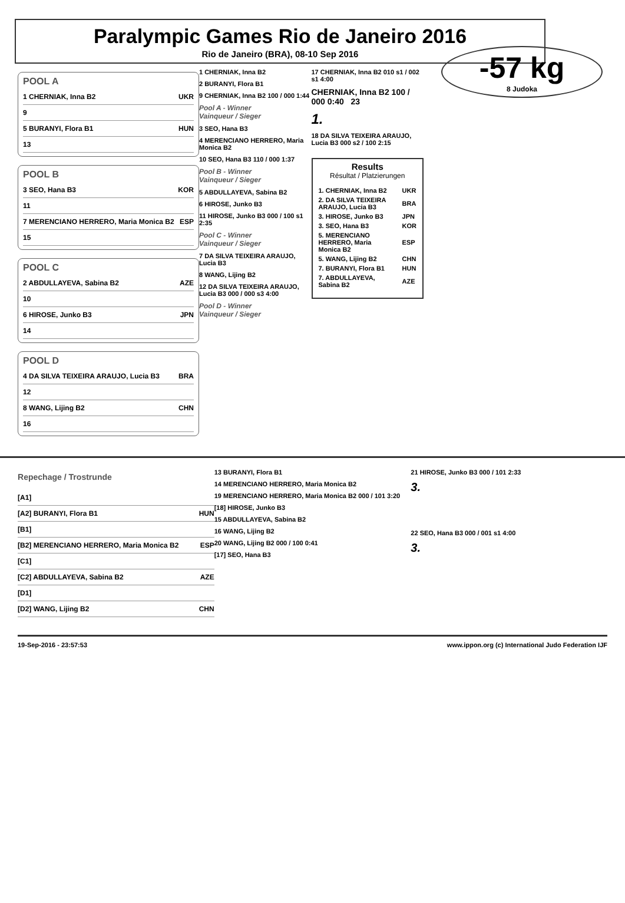Paralympic Games Rio de Janeiro 2016
Rio de Janeiro (BRA), 08-10 Sep 2016
-57 kg
8 Judoka
POOL A
1 CHERNIAK, Inna B2 UKR
9
5 BURANYI, Flora B1 HUN
13
POOL B
3 SEO, Hana B3 KOR
11
7 MERENCIANO HERRERO, Maria Monica B2 ESP
15
POOL C
2 ABDULLAYEVA, Sabina B2 AZE
10
6 HIROSE, Junko B3 JPN
14
POOL D
4 DA SILVA TEIXEIRA ARAUJO, Lucia B3 BRA
12
8 WANG, Lijing B2 CHN
16
1 CHERNIAK, Inna B2
2 BURANYI, Flora B1
9 CHERNIAK, Inna B2 100 / 000 1:44
Pool A - Winner
Vainqueur / Sieger
3 SEO, Hana B3
4 MERENCIANO HERRERO, Maria Monica B2
10 SEO, Hana B3 110 / 000 1:37
Pool B - Winner
Vainqueur / Sieger
5 ABDULLAYEVA, Sabina B2
6 HIROSE, Junko B3
11 HIROSE, Junko B3 000 / 100 s1 2:35
Pool C - Winner
Vainqueur / Sieger
7 DA SILVA TEIXEIRA ARAUJO, Lucia B3
8 WANG, Lijing B2
12 DA SILVA TEIXEIRA ARAUJO, Lucia B3 000 / 000 s3 4:00
Pool D - Winner
Vainqueur / Sieger
17 CHERNIAK, Inna B2 010 s1 / 002 s1 4:00
CHERNIAK, Inna B2 100 / 000 0:40 23
1.
18 DA SILVA TEIXEIRA ARAUJO, Lucia B3 000 s2 / 100 2:15
Results
Résultat / Platzierungen
| 1. CHERNIAK, Inna B2 | UKR |
| 2. DA SILVA TEIXEIRA ARAUJO, Lucia B3 | BRA |
| 3. HIROSE, Junko B3 | JPN |
| 3. SEO, Hana B3 | KOR |
| 5. MERENCIANO HERRERO, Maria Monica B2 | ESP |
| 5. WANG, Lijing B2 | CHN |
| 7. BURANYI, Flora B1 | HUN |
| 7. ABDULLAYEVA, Sabina B2 | AZE |
Repechage / Trostrunde
[A1]
[A2] BURANYI, Flora B1 HUN
[B1]
[B2] MERENCIANO HERRERO, Maria Monica B2 ESP
[C1]
[C2] ABDULLAYEVA, Sabina B2 AZE
[D1]
[D2] WANG, Lijing B2 CHN
13 BURANYI, Flora B1
14 MERENCIANO HERRERO, Maria Monica B2
19 MERENCIANO HERRERO, Maria Monica B2 000 / 101 3:20
[18] HIROSE, Junko B3
15 ABDULLAYEVA, Sabina B2
16 WANG, Lijing B2
20 WANG, Lijing B2 000 / 100 0:41
[17] SEO, Hana B3
21 HIROSE, Junko B3 000 / 101 2:33
3.
22 SEO, Hana B3 000 / 001 s1 4:00
3.
19-Sep-2016 - 23:57:53 www.ippon.org (c) International Judo Federation IJF